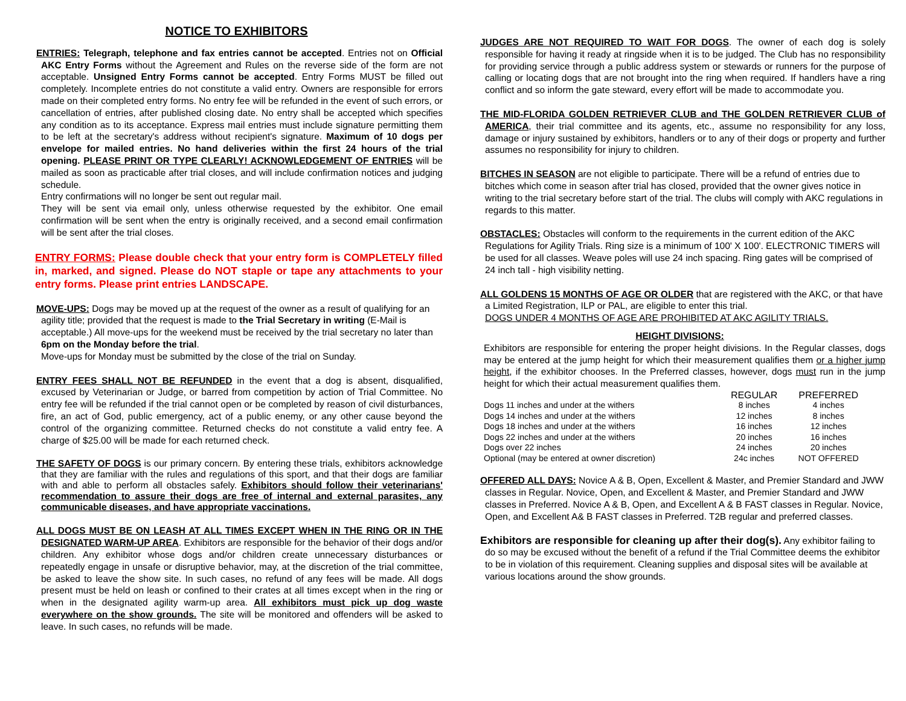NOTICE TO EXHIBITORS
ENTRIES: Telegraph, telephone and fax entries cannot be accepted. Entries not on Official AKC Entry Forms without the Agreement and Rules on the reverse side of the form are not acceptable. Unsigned Entry Forms cannot be accepted. Entry Forms MUST be filled out completely. Incomplete entries do not constitute a valid entry. Owners are responsible for errors made on their completed entry forms. No entry fee will be refunded in the event of such errors, or cancellation of entries, after published closing date. No entry shall be accepted which specifies any condition as to its acceptance. Express mail entries must include signature permitting them to be left at the secretary's address without recipient's signature. Maximum of 10 dogs per envelope for mailed entries. No hand deliveries within the first 24 hours of the trial opening. PLEASE PRINT OR TYPE CLEARLY! ACKNOWLEDGEMENT OF ENTRIES will be mailed as soon as practicable after trial closes, and will include confirmation notices and judging schedule.
Entry confirmations will no longer be sent out regular mail.
They will be sent via email only, unless otherwise requested by the exhibitor. One email confirmation will be sent when the entry is originally received, and a second email confirmation will be sent after the trial closes.
ENTRY FORMS: Please double check that your entry form is COMPLETELY filled in, marked, and signed. Please do NOT staple or tape any attachments to your entry forms. Please print entries LANDSCAPE.
MOVE-UPS: Dogs may be moved up at the request of the owner as a result of qualifying for an agility title; provided that the request is made to the Trial Secretary in writing (E-Mail is acceptable.) All move-ups for the weekend must be received by the trial secretary no later than 6pm on the Monday before the trial.
Move-ups for Monday must be submitted by the close of the trial on Sunday.
ENTRY FEES SHALL NOT BE REFUNDED in the event that a dog is absent, disqualified, excused by Veterinarian or Judge, or barred from competition by action of Trial Committee. No entry fee will be refunded if the trial cannot open or be completed by reason of civil disturbances, fire, an act of God, public emergency, act of a public enemy, or any other cause beyond the control of the organizing committee. Returned checks do not constitute a valid entry fee. A charge of $25.00 will be made for each returned check.
THE SAFETY OF DOGS is our primary concern. By entering these trials, exhibitors acknowledge that they are familiar with the rules and regulations of this sport, and that their dogs are familiar with and able to perform all obstacles safely. Exhibitors should follow their veterinarians' recommendation to assure their dogs are free of internal and external parasites, any communicable diseases, and have appropriate vaccinations.
ALL DOGS MUST BE ON LEASH AT ALL TIMES EXCEPT WHEN IN THE RING OR IN THE DESIGNATED WARM-UP AREA. Exhibitors are responsible for the behavior of their dogs and/or children. Any exhibitor whose dogs and/or children create unnecessary disturbances or repeatedly engage in unsafe or disruptive behavior, may, at the discretion of the trial committee, be asked to leave the show site. In such cases, no refund of any fees will be made. All dogs present must be held on leash or confined to their crates at all times except when in the ring or when in the designated agility warm-up area. All exhibitors must pick up dog waste everywhere on the show grounds. The site will be monitored and offenders will be asked to leave. In such cases, no refunds will be made.
JUDGES ARE NOT REQUIRED TO WAIT FOR DOGS. The owner of each dog is solely responsible for having it ready at ringside when it is to be judged. The Club has no responsibility for providing service through a public address system or stewards or runners for the purpose of calling or locating dogs that are not brought into the ring when required. If handlers have a ring conflict and so inform the gate steward, every effort will be made to accommodate you.
THE MID-FLORIDA GOLDEN RETRIEVER CLUB and THE GOLDEN RETRIEVER CLUB of AMERICA, their trial committee and its agents, etc., assume no responsibility for any loss, damage or injury sustained by exhibitors, handlers or to any of their dogs or property and further assumes no responsibility for injury to children.
BITCHES IN SEASON are not eligible to participate. There will be a refund of entries due to bitches which come in season after trial has closed, provided that the owner gives notice in writing to the trial secretary before start of the trial. The clubs will comply with AKC regulations in regards to this matter.
OBSTACLES: Obstacles will conform to the requirements in the current edition of the AKC Regulations for Agility Trials. Ring size is a minimum of 100' X 100'. ELECTRONIC TIMERS will be used for all classes. Weave poles will use 24 inch spacing. Ring gates will be comprised of 24 inch tall - high visibility netting.
ALL GOLDENS 15 MONTHS OF AGE OR OLDER that are registered with the AKC, or that have a Limited Registration, ILP or PAL, are eligible to enter this trial.
DOGS UNDER 4 MONTHS OF AGE ARE PROHIBITED AT AKC AGILITY TRIALS.
HEIGHT DIVISIONS:
Exhibitors are responsible for entering the proper height divisions. In the Regular classes, dogs may be entered at the jump height for which their measurement qualifies them or a higher jump height, if the exhibitor chooses. In the Preferred classes, however, dogs must run in the jump height for which their actual measurement qualifies them.
| | REGULAR | PREFERRED |
| --- | --- | --- |
| Dogs 11 inches and under at the withers | 8 inches | 4 inches |
| Dogs 14 inches and under at the withers | 12 inches | 8 inches |
| Dogs 18 inches and under at the withers | 16 inches | 12 inches |
| Dogs 22 inches and under at the withers | 20 inches | 16 inches |
| Dogs over 22 inches | 24 inches | 20 inches |
| Optional (may be entered at owner discretion) | 24c inches | NOT OFFERED |
OFFERED ALL DAYS: Novice A & B, Open, Excellent & Master, and Premier Standard and JWW classes in Regular. Novice, Open, and Excellent & Master, and Premier Standard and JWW classes in Preferred. Novice A & B, Open, and Excellent A & B FAST classes in Regular. Novice, Open, and Excellent A& B FAST classes in Preferred. T2B regular and preferred classes.
Exhibitors are responsible for cleaning up after their dog(s). Any exhibitor failing to do so may be excused without the benefit of a refund if the Trial Committee deems the exhibitor to be in violation of this requirement. Cleaning supplies and disposal sites will be available at various locations around the show grounds.